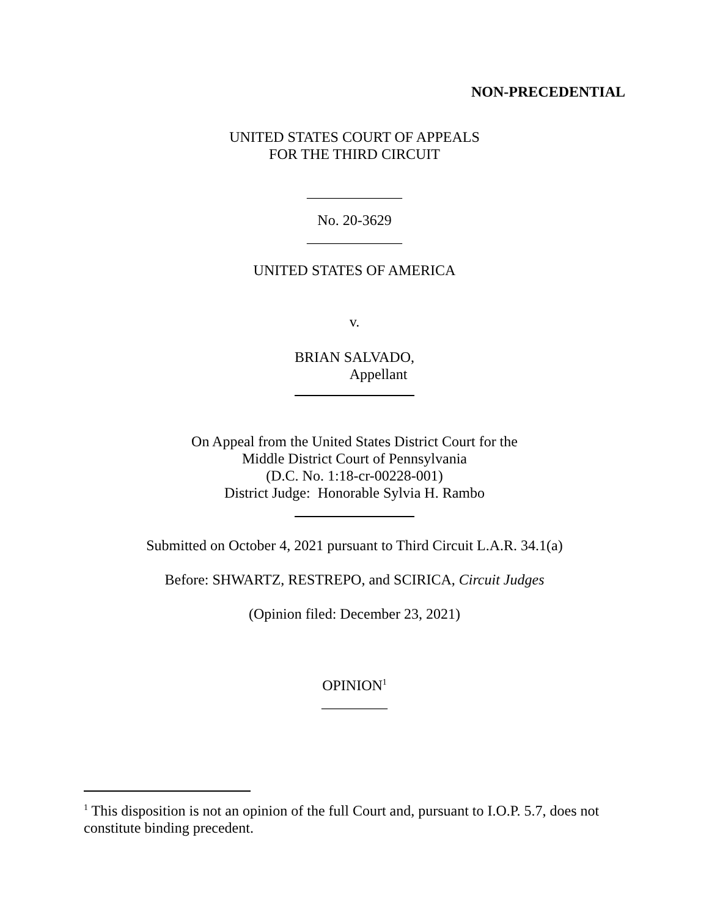NON-PRECEDENTIAL
UNITED STATES COURT OF APPEALS
FOR THE THIRD CIRCUIT
_____________
No. 20-3629
_____________
UNITED STATES OF AMERICA
v.
BRIAN SALVADO,
Appellant
On Appeal from the United States District Court for the
Middle District Court of Pennsylvania
(D.C. No. 1:18-cr-00228-001)
District Judge: Honorable Sylvia H. Rambo
Submitted on October 4, 2021 pursuant to Third Circuit L.A.R. 34.1(a)
Before: SHWARTZ, RESTREPO, and SCIRICA, Circuit Judges
(Opinion filed: December 23, 2021)
OPINION<sup>1</sup>
_________
<sup>1</sup> This disposition is not an opinion of the full Court and, pursuant to I.O.P. 5.7, does not constitute binding precedent.